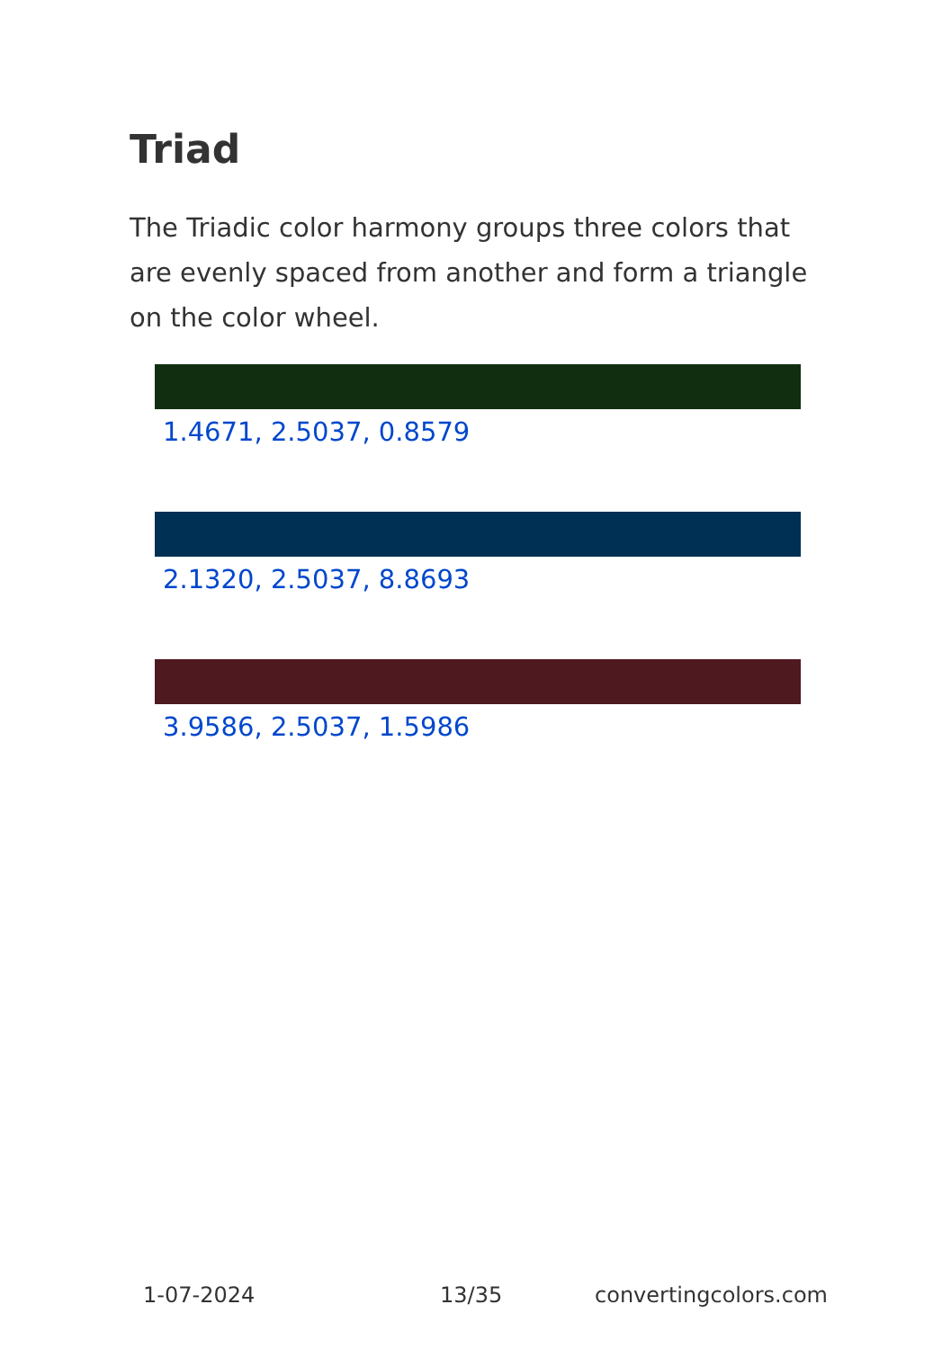Triad
The Triadic color harmony groups three colors that are evenly spaced from another and form a triangle on the color wheel.
1.4671, 2.5037, 0.8579
2.1320, 2.5037, 8.8693
3.9586, 2.5037, 1.5986
1-07-2024 13/35 convertingcolors.com